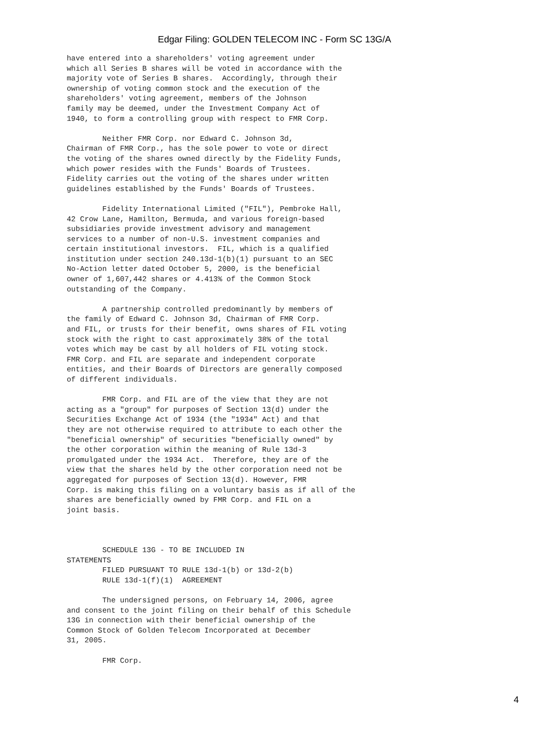Edgar Filing: GOLDEN TELECOM INC - Form SC 13G/A
have entered into a shareholders' voting agreement under
which all Series B shares will be voted in accordance with the
majority vote of Series B shares.  Accordingly, through their
ownership of voting common stock and the execution of the
shareholders' voting agreement, members of the Johnson
family may be deemed, under the Investment Company Act of
1940, to form a controlling group with respect to FMR Corp.

        Neither FMR Corp. nor Edward C. Johnson 3d,
Chairman of FMR Corp., has the sole power to vote or direct
the voting of the shares owned directly by the Fidelity Funds,
which power resides with the Funds' Boards of Trustees.
Fidelity carries out the voting of the shares under written
guidelines established by the Funds' Boards of Trustees.

        Fidelity International Limited ("FIL"), Pembroke Hall,
42 Crow Lane, Hamilton, Bermuda, and various foreign-based
subsidiaries provide investment advisory and management
services to a number of non-U.S. investment companies and
certain institutional investors.  FIL, which is a qualified
institution under section 240.13d-1(b)(1) pursuant to an SEC
No-Action letter dated October 5, 2000, is the beneficial
owner of 1,607,442 shares or 4.413% of the Common Stock
outstanding of the Company.

        A partnership controlled predominantly by members of
the family of Edward C. Johnson 3d, Chairman of FMR Corp.
and FIL, or trusts for their benefit, owns shares of FIL voting
stock with the right to cast approximately 38% of the total
votes which may be cast by all holders of FIL voting stock.
FMR Corp. and FIL are separate and independent corporate
entities, and their Boards of Directors are generally composed
of different individuals.

        FMR Corp. and FIL are of the view that they are not
acting as a "group" for purposes of Section 13(d) under the
Securities Exchange Act of 1934 (the "1934" Act) and that
they are not otherwise required to attribute to each other the
"beneficial ownership" of securities "beneficially owned" by
the other corporation within the meaning of Rule 13d-3
promulgated under the 1934 Act.  Therefore, they are of the
view that the shares held by the other corporation need not be
aggregated for purposes of Section 13(d). However, FMR
Corp. is making this filing on a voluntary basis as if all of the
shares are beneficially owned by FMR Corp. and FIL on a
joint basis.



        SCHEDULE 13G - TO BE INCLUDED IN
STATEMENTS
        FILED PURSUANT TO RULE 13d-1(b) or 13d-2(b)
        RULE 13d-1(f)(1)  AGREEMENT

        The undersigned persons, on February 14, 2006, agree
and consent to the joint filing on their behalf of this Schedule
13G in connection with their beneficial ownership of the
Common Stock of Golden Telecom Incorporated at December
31, 2005.

        FMR Corp.
4